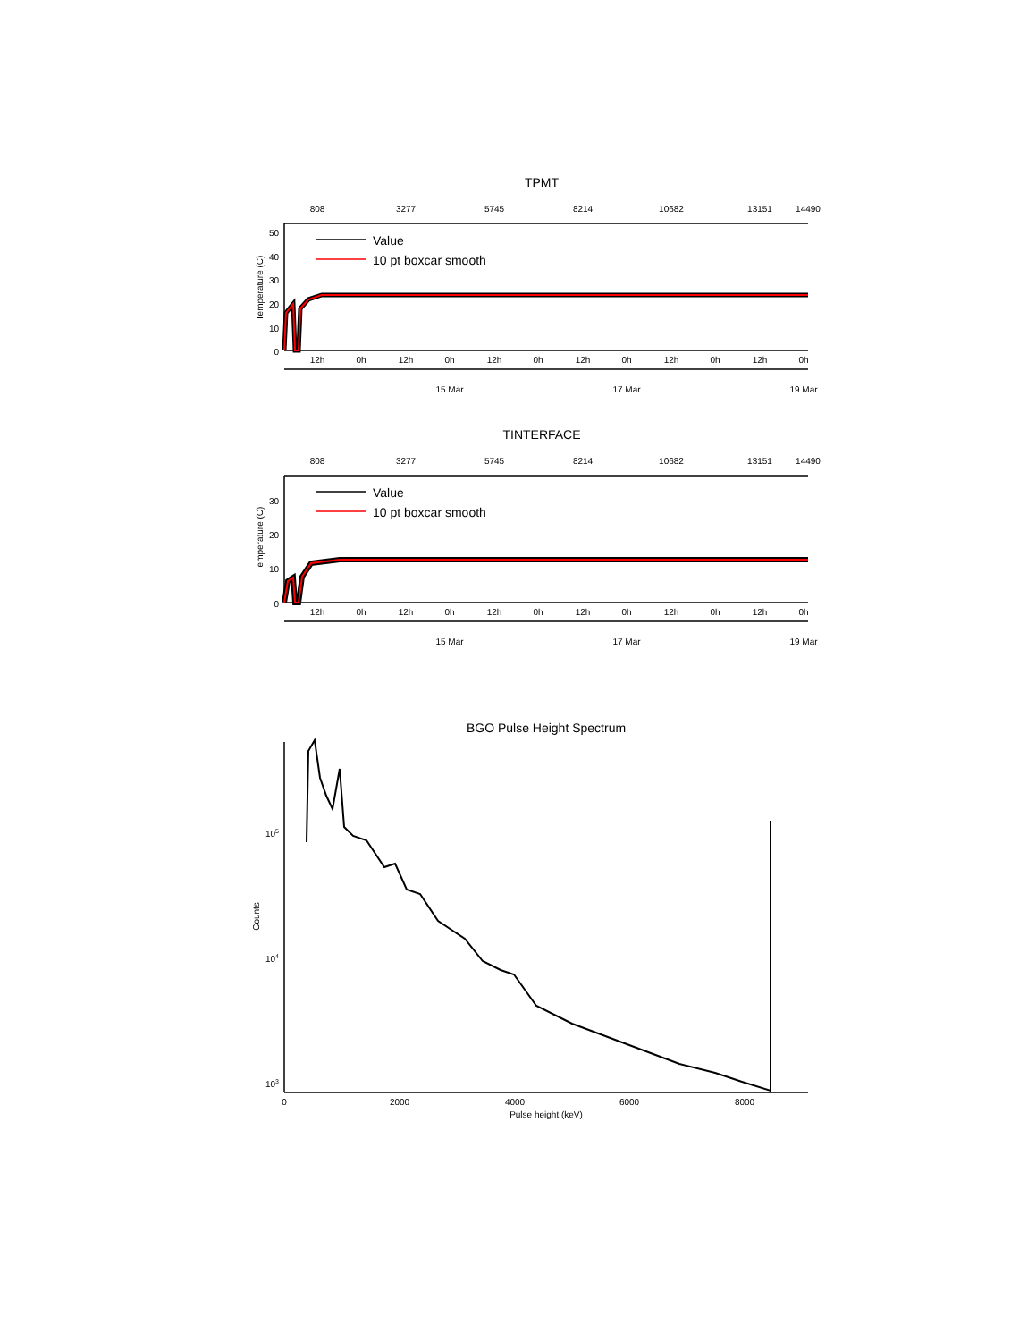TPMT
808
3277
5745
8214
10682
13151
14490
50
40
30
20
10
0
Temperature (C)
Value
10 pt boxcar smooth
12h
0h
12h
0h
12h
0h
12h
0h
12h
0h
12h
0h
15 Mar
17 Mar
19 Mar
TINTERFACE
808
3277
5745
8214
10682
13151
14490
30
20
10
0
Temperature (C)
Value
10 pt boxcar smooth
12h
0h
12h
0h
12h
0h
12h
0h
12h
0h
12h
0h
15 Mar
17 Mar
19 Mar
BGO Pulse Height Spectrum
105
104
103
Counts
0
2000
4000
6000
8000
Pulse height (keV)